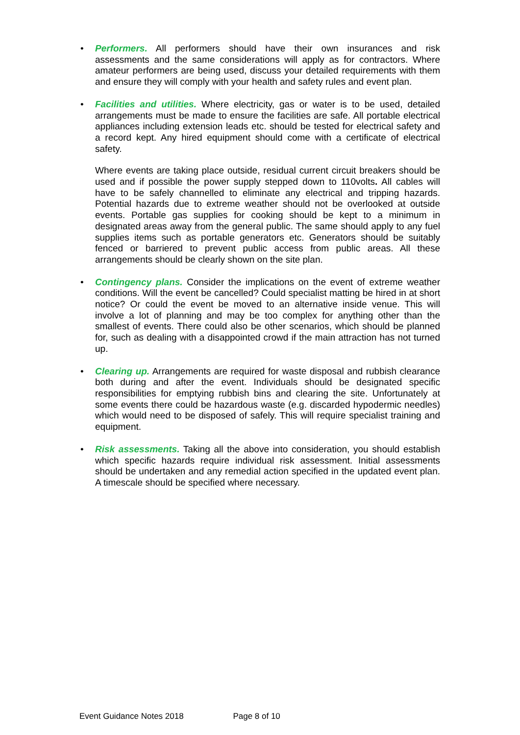• Performers. All performers should have their own insurances and risk assessments and the same considerations will apply as for contractors. Where amateur performers are being used, discuss your detailed requirements with them and ensure they will comply with your health and safety rules and event plan.
•
Facilities and utilities. Where electricity, gas or water is to be used, detailed arrangements must be made to ensure the facilities are safe. All portable electrical appliances including extension leads etc. should be tested for electrical safety and a record kept. Any hired equipment should come with a certificate of electrical safety.
Where events are taking place outside, residual current circuit breakers should be used and if possible the power supply stepped down to 110volts. All cables will have to be safely channelled to eliminate any electrical and tripping hazards. Potential hazards due to extreme weather should not be overlooked at outside events. Portable gas supplies for cooking should be kept to a minimum in designated areas away from the general public. The same should apply to any fuel supplies items such as portable generators etc. Generators should be suitably fenced or barriered to prevent public access from public areas. All these arrangements should be clearly shown on the site plan.
• Contingency plans. Consider the implications on the event of extreme weather conditions. Will the event be cancelled? Could specialist matting be hired in at short notice? Or could the event be moved to an alternative inside venue. This will involve a lot of planning and may be too complex for anything other than the smallest of events. There could also be other scenarios, which should be planned for, such as dealing with a disappointed crowd if the main attraction has not turned up.
• Clearing up. Arrangements are required for waste disposal and rubbish clearance both during and after the event. Individuals should be designated specific responsibilities for emptying rubbish bins and clearing the site. Unfortunately at some events there could be hazardous waste (e.g. discarded hypodermic needles) which would need to be disposed of safely. This will require specialist training and equipment.
• Risk assessments. Taking all the above into consideration, you should establish which specific hazards require individual risk assessment. Initial assessments should be undertaken and any remedial action specified in the updated event plan. A timescale should be specified where necessary.
Event Guidance Notes 2018 Page 8 of 10